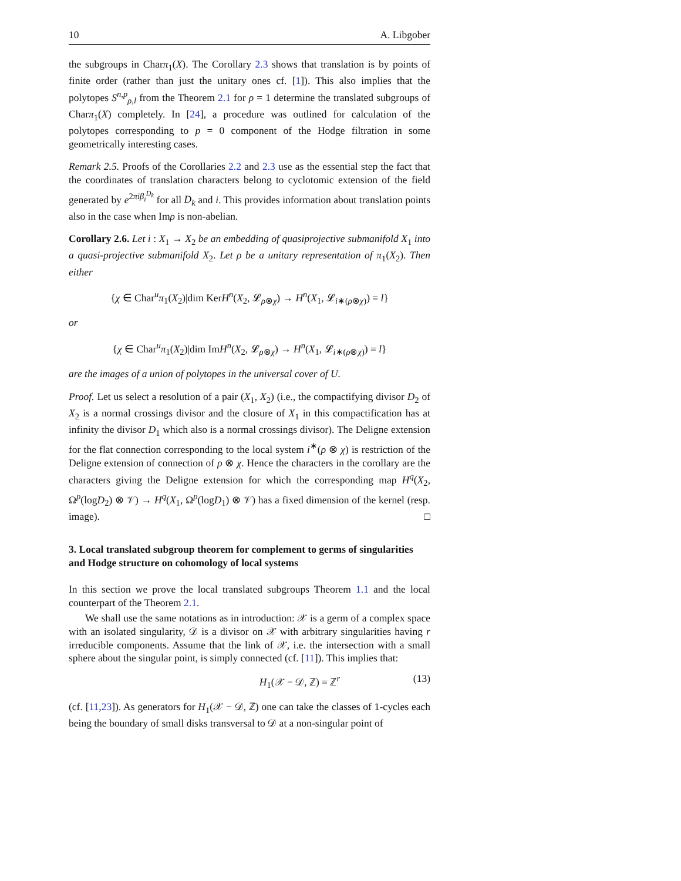10 A. Libgober
the subgroups in Charπ<sub>1</sub>(X). The Corollary 2.3 shows that translation is by points of finite order (rather than just the unitary ones cf. [1]). This also implies that the polytopes S<sup>n,p</sup><sub>ρ,l</sub> from the Theorem 2.1 for ρ = 1 determine the translated subgroups of Charπ<sub>1</sub>(X) completely. In [24], a procedure was outlined for calculation of the polytopes corresponding to p = 0 component of the Hodge filtration in some geometrically interesting cases.
Remark 2.5. Proofs of the Corollaries 2.2 and 2.3 use as the essential step the fact that the coordinates of translation characters belong to cyclotomic extension of the field generated by e<sup>2πiβ<sub>i</sub><sup>D<sub>k</sub></sup></sup> for all D<sub>k</sub> and i. This provides information about translation points also in the case when Imρ is non-abelian.
Corollary 2.6. Let i : X<sub>1</sub> → X<sub>2</sub> be an embedding of quasiprojective submanifold X<sub>1</sub> into a quasi-projective submanifold X<sub>2</sub>. Let ρ be a unitary representation of π<sub>1</sub>(X<sub>2</sub>). Then either
{χ ∈ Char<sup>u</sup>π<sub>1</sub>(X<sub>2</sub>)|dim KerH<sup>n</sup>(X<sub>2</sub>, 𝓛<sub>ρ⊗χ</sub>) → H<sup>n</sup>(X<sub>1</sub>, 𝓛<sub>i∗(ρ⊗χ)</sub>) = l}
or
{χ ∈ Char<sup>u</sup>π<sub>1</sub>(X<sub>2</sub>)|dim ImH<sup>n</sup>(X<sub>2</sub>, 𝓛<sub>ρ⊗χ</sub>) → H<sup>n</sup>(X<sub>1</sub>, 𝓛<sub>i∗(ρ⊗χ)</sub>) = l}
are the images of a union of polytopes in the universal cover of U.
Proof. Let us select a resolution of a pair (X<sub>1</sub>, X<sub>2</sub>) (i.e., the compactifying divisor D<sub>2</sub> of X<sub>2</sub> is a normal crossings divisor and the closure of X<sub>1</sub> in this compactification has at infinity the divisor D<sub>1</sub> which also is a normal crossings divisor). The Deligne extension for the flat connection corresponding to the local system i<sup>∗</sup>(ρ ⊗ χ) is restriction of the Deligne extension of connection of ρ ⊗ χ. Hence the characters in the corollary are the characters giving the Deligne extension for which the corresponding map H<sup>q</sup>(X<sub>2</sub>, Ω<sup>p</sup>(logD<sub>2</sub>) ⊗ 𝒱) → H<sup>q</sup>(X<sub>1</sub>, Ω<sup>p</sup>(logD<sub>1</sub>) ⊗ 𝒱) has a fixed dimension of the kernel (resp. image). □
3. Local translated subgroup theorem for complement to germs of singularities and Hodge structure on cohomology of local systems
In this section we prove the local translated subgroups Theorem 1.1 and the local counterpart of the Theorem 2.1.
We shall use the same notations as in introduction: 𝒳 is a germ of a complex space with an isolated singularity, 𝒟 is a divisor on 𝒳 with arbitrary singularities having r irreducible components. Assume that the link of 𝒳, i.e. the intersection with a small sphere about the singular point, is simply connected (cf. [11]). This implies that:
H<sub>1</sub>(𝒳 − 𝒟, ℤ) = ℤ<sup>r</sup> (13)
(cf. [11,23]). As generators for H<sub>1</sub>(𝒳 − 𝒟, ℤ) one can take the classes of 1-cycles each being the boundary of small disks transversal to 𝒟 at a non-singular point of